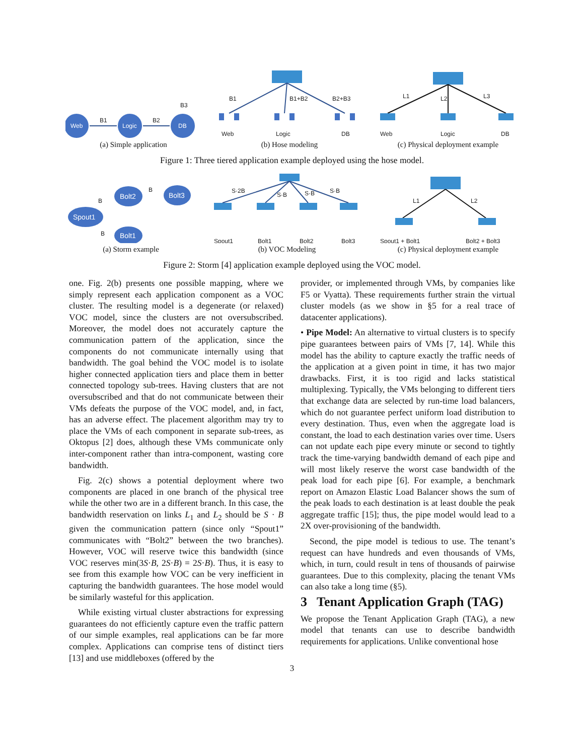Web
Logic
DB
B1
B2
B3
(a) Simple application
B1
B1+B2
B2+B3
Web
Logic
DB
(b) Hose modeling
L1
L2
L3
Web
Logic
DB
(c) Physical deployment example
Figure 1: Three tiered application example deployed using the hose model.
Spout1
Bolt2
Bolt3
Bolt1
B
B
B
(a) Storm example
S·2B
S·B
S·B
S·B
Spout1
Bolt1
Bolt2
Bolt3
(b) VOC Modeling
L1
L2
Spout1 + Bolt1
Bolt2 + Bolt3
(c) Physical deployment example
Figure 2: Storm [4] application example deployed using the VOC model.
one. Fig. 2(b) presents one possible mapping, where we simply represent each application component as a VOC cluster. The resulting model is a degenerate (or relaxed) VOC model, since the clusters are not oversubscribed. Moreover, the model does not accurately capture the communication pattern of the application, since the components do not communicate internally using that bandwidth. The goal behind the VOC model is to isolate higher connected application tiers and place them in better connected topology sub-trees. Having clusters that are not oversubscribed and that do not communicate between their VMs defeats the purpose of the VOC model, and, in fact, has an adverse effect. The placement algorithm may try to place the VMs of each component in separate sub-trees, as Oktopus [2] does, although these VMs communicate only inter-component rather than intra-component, wasting core bandwidth.
Fig. 2(c) shows a potential deployment where two components are placed in one branch of the physical tree while the other two are in a different branch. In this case, the bandwidth reservation on links L<sub>1</sub> and L<sub>2</sub> should be S · B given the communication pattern (since only “Spout1” communicates with “Bolt2” between the two branches). However, VOC will reserve twice this bandwidth (since VOC reserves min(3S·B, 2S·B) = 2S·B). Thus, it is easy to see from this example how VOC can be very inefficient in capturing the bandwidth guarantees. The hose model would be similarly wasteful for this application.
While existing virtual cluster abstractions for expressing guarantees do not efficiently capture even the traffic pattern of our simple examples, real applications can be far more complex. Applications can comprise tens of distinct tiers [13] and use middleboxes (offered by the
provider, or implemented through VMs, by companies like F5 or Vyatta). These requirements further strain the virtual cluster models (as we show in §5 for a real trace of datacenter applications).
• Pipe Model: An alternative to virtual clusters is to specify pipe guarantees between pairs of VMs [7, 14]. While this model has the ability to capture exactly the traffic needs of the application at a given point in time, it has two major drawbacks. First, it is too rigid and lacks statistical multiplexing. Typically, the VMs belonging to different tiers that exchange data are selected by run-time load balancers, which do not guarantee perfect uniform load distribution to every destination. Thus, even when the aggregate load is constant, the load to each destination varies over time. Users can not update each pipe every minute or second to tightly track the time-varying bandwidth demand of each pipe and will most likely reserve the worst case bandwidth of the peak load for each pipe [6]. For example, a benchmark report on Amazon Elastic Load Balancer shows the sum of the peak loads to each destination is at least double the peak aggregate traffic [15]; thus, the pipe model would lead to a 2X over-provisioning of the bandwidth.
Second, the pipe model is tedious to use. The tenant’s request can have hundreds and even thousands of VMs, which, in turn, could result in tens of thousands of pairwise guarantees. Due to this complexity, placing the tenant VMs can also take a long time (§5).
3 Tenant Application Graph (TAG)
We propose the Tenant Application Graph (TAG), a new model that tenants can use to describe bandwidth requirements for applications. Unlike conventional hose
3